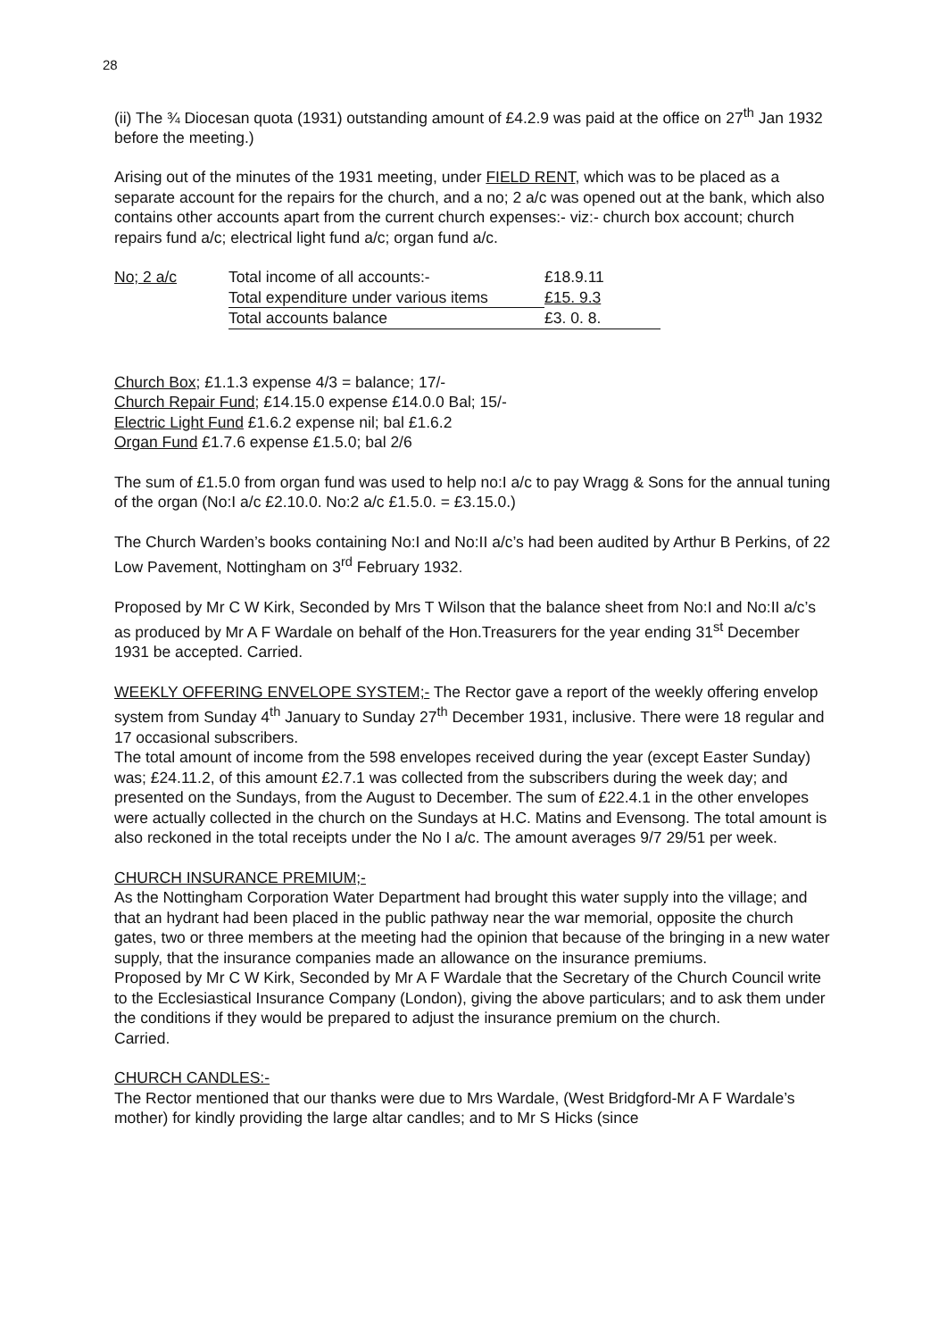28
(ii) The ¾ Diocesan quota (1931) outstanding amount of £4.2.9 was paid at the office on 27<sup>th</sup> Jan 1932 before the meeting.)
Arising out of the minutes of the 1931 meeting, under FIELD RENT, which was to be placed as a separate account for the repairs for the church, and a no; 2 a/c was opened out at the bank, which also contains other accounts apart from the current church expenses:- viz:- church box account; church repairs fund a/c; electrical light fund a/c; organ fund a/c.
| No; 2 a/c | Total income of all accounts:- | £18.9.11 |
| | Total expenditure under various items | £15. 9.3 |
| | Total accounts balance | £3. 0. 8. |
Church Box; £1.1.3 expense 4/3 = balance; 17/-
Church Repair Fund; £14.15.0 expense £14.0.0 Bal; 15/-
Electric Light Fund £1.6.2 expense nil; bal £1.6.2
Organ Fund £1.7.6 expense £1.5.0; bal 2/6
The sum of £1.5.0 from organ fund was used to help no:I a/c to pay Wragg & Sons for the annual tuning of the organ (No:I a/c £2.10.0. No:2 a/c £1.5.0. = £3.15.0.)
The Church Warden’s books containing No:I and No:II a/c’s had been audited by Arthur B Perkins, of 22 Low Pavement, Nottingham on 3<sup>rd</sup> February 1932.
Proposed by Mr C W Kirk, Seconded by Mrs T Wilson that the balance sheet from No:I and No:II a/c’s as produced by Mr A F Wardale on behalf of the Hon.Treasurers for the year ending 31<sup>st</sup> December 1931 be accepted. Carried.
WEEKLY OFFERING ENVELOPE SYSTEM;- The Rector gave a report of the weekly offering envelop system from Sunday 4<sup>th</sup> January to Sunday 27<sup>th</sup> December 1931, inclusive. There were 18 regular and 17 occasional subscribers.
The total amount of income from the 598 envelopes received during the year (except Easter Sunday) was; £24.11.2, of this amount £2.7.1 was collected from the subscribers during the week day; and presented on the Sundays, from the August to December. The sum of £22.4.1 in the other envelopes were actually collected in the church on the Sundays at H.C. Matins and Evensong. The total amount is also reckoned in the total receipts under the No I a/c. The amount averages 9/7 29/51 per week.
CHURCH INSURANCE PREMIUM;-
As the Nottingham Corporation Water Department had brought this water supply into the village; and that an hydrant had been placed in the public pathway near the war memorial, opposite the church gates, two or three members at the meeting had the opinion that because of the bringing in a new water supply, that the insurance companies made an allowance on the insurance premiums.
Proposed by Mr C W Kirk, Seconded by Mr A F Wardale that the Secretary of the Church Council write to the Ecclesiastical Insurance Company (London), giving the above particulars; and to ask them under the conditions if they would be prepared to adjust the insurance premium on the church.
Carried.
CHURCH CANDLES:-
The Rector mentioned that our thanks were due to Mrs Wardale, (West Bridgford-Mr A F Wardale’s mother) for kindly providing the large altar candles; and to Mr S Hicks (since